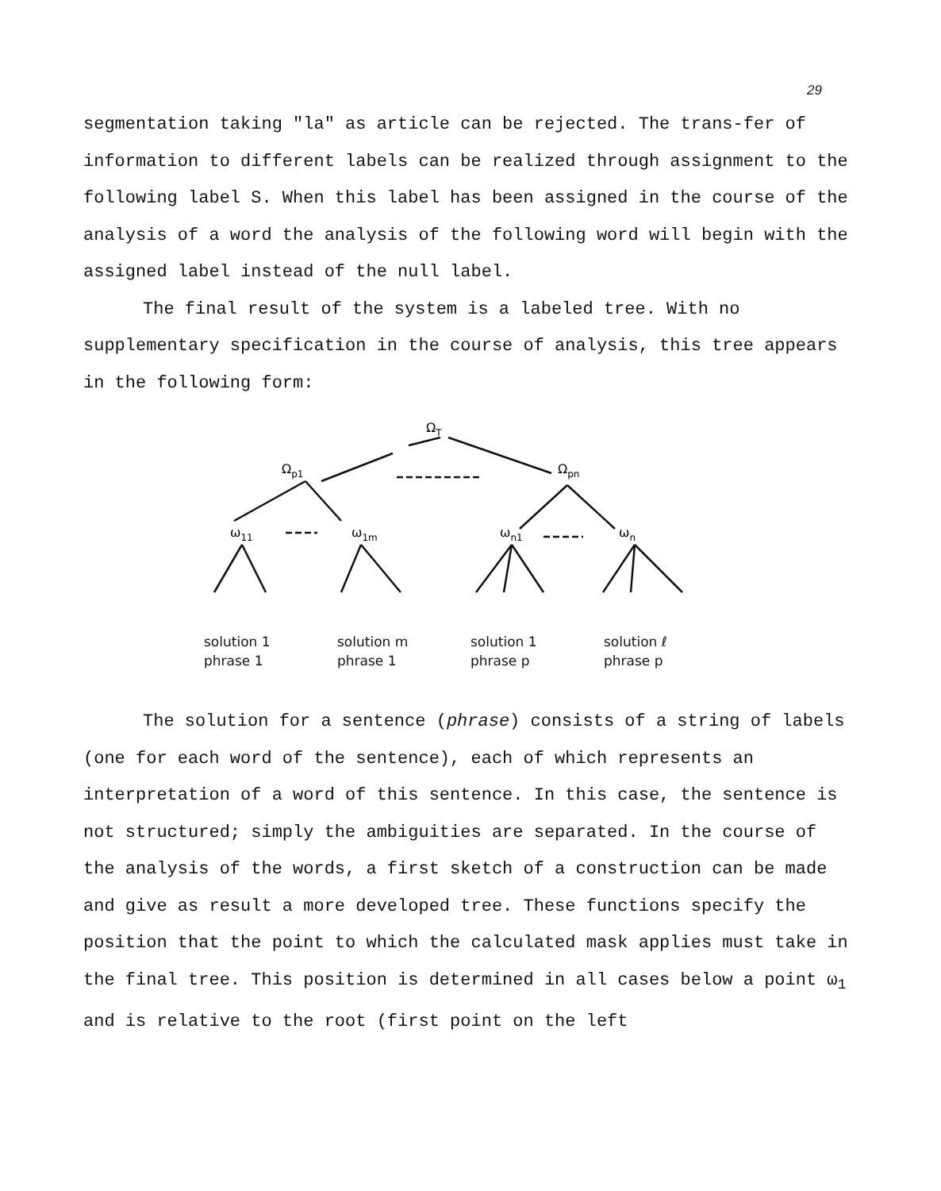29
segmentation taking "la" as article can be rejected. The trans-fer of information to different labels can be realized through assignment to the following label S. When this label has been assigned in the course of the analysis of a word the analysis of the following word will begin with the assigned label instead of the null label.
The final result of the system is a labeled tree. With no supplementary specification in the course of analysis, this tree appears in the following form:
ΩT
Ωp1
Ωpn
ω11
ω1m
ωn1
ωn
solution 1
phrase 1
solution m
phrase 1
solution 1
phrase p
solution ℓ
phrase p
The solution for a sentence (phrase) consists of a string of labels (one for each word of the sentence), each of which represents an interpretation of a word of this sentence. In this case, the sentence is not structured; simply the ambiguities are separated. In the course of the analysis of the words, a first sketch of a construction can be made and give as result a more developed tree. These functions specify the position that the point to which the calculated mask applies must take in the final tree. This position is determined in all cases below a point ω<sub>1</sub> and is relative to the root (first point on the left